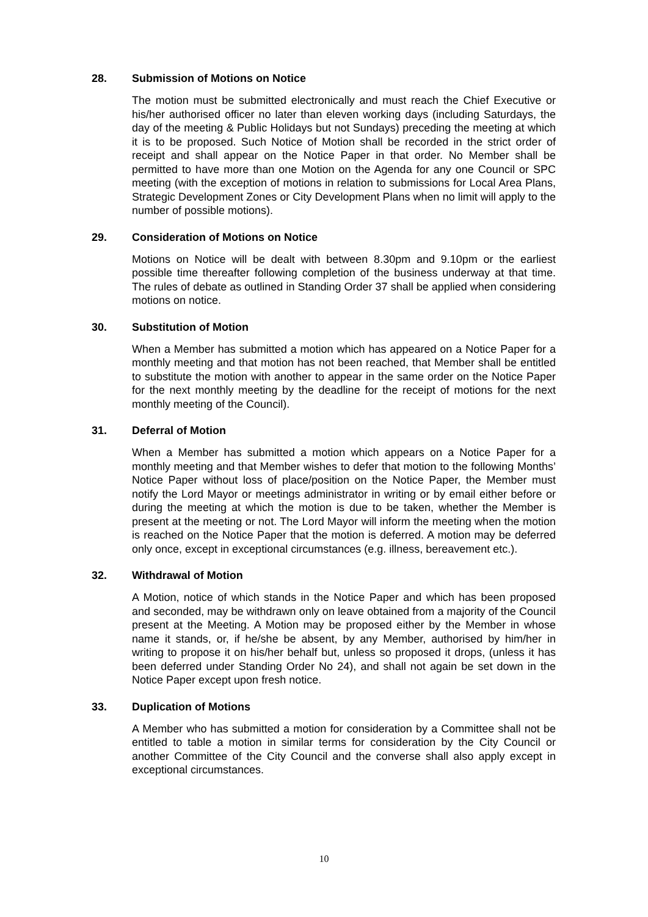28. Submission of Motions on Notice
The motion must be submitted electronically and must reach the Chief Executive or his/her authorised officer no later than eleven working days (including Saturdays, the day of the meeting & Public Holidays but not Sundays) preceding the meeting at which it is to be proposed. Such Notice of Motion shall be recorded in the strict order of receipt and shall appear on the Notice Paper in that order. No Member shall be permitted to have more than one Motion on the Agenda for any one Council or SPC meeting (with the exception of motions in relation to submissions for Local Area Plans, Strategic Development Zones or City Development Plans when no limit will apply to the number of possible motions).
29. Consideration of Motions on Notice
Motions on Notice will be dealt with between 8.30pm and 9.10pm or the earliest possible time thereafter following completion of the business underway at that time. The rules of debate as outlined in Standing Order 37 shall be applied when considering motions on notice.
30. Substitution of Motion
When a Member has submitted a motion which has appeared on a Notice Paper for a monthly meeting and that motion has not been reached, that Member shall be entitled to substitute the motion with another to appear in the same order on the Notice Paper for the next monthly meeting by the deadline for the receipt of motions for the next monthly meeting of the Council).
31. Deferral of Motion
When a Member has submitted a motion which appears on a Notice Paper for a monthly meeting and that Member wishes to defer that motion to the following Months’ Notice Paper without loss of place/position on the Notice Paper, the Member must notify the Lord Mayor or meetings administrator in writing or by email either before or during the meeting at which the motion is due to be taken, whether the Member is present at the meeting or not. The Lord Mayor will inform the meeting when the motion is reached on the Notice Paper that the motion is deferred. A motion may be deferred only once, except in exceptional circumstances (e.g. illness, bereavement etc.).
32. Withdrawal of Motion
A Motion, notice of which stands in the Notice Paper and which has been proposed and seconded, may be withdrawn only on leave obtained from a majority of the Council present at the Meeting. A Motion may be proposed either by the Member in whose name it stands, or, if he/she be absent, by any Member, authorised by him/her in writing to propose it on his/her behalf but, unless so proposed it drops, (unless it has been deferred under Standing Order No 24), and shall not again be set down in the Notice Paper except upon fresh notice.
33. Duplication of Motions
A Member who has submitted a motion for consideration by a Committee shall not be entitled to table a motion in similar terms for consideration by the City Council or another Committee of the City Council and the converse shall also apply except in exceptional circumstances.
10